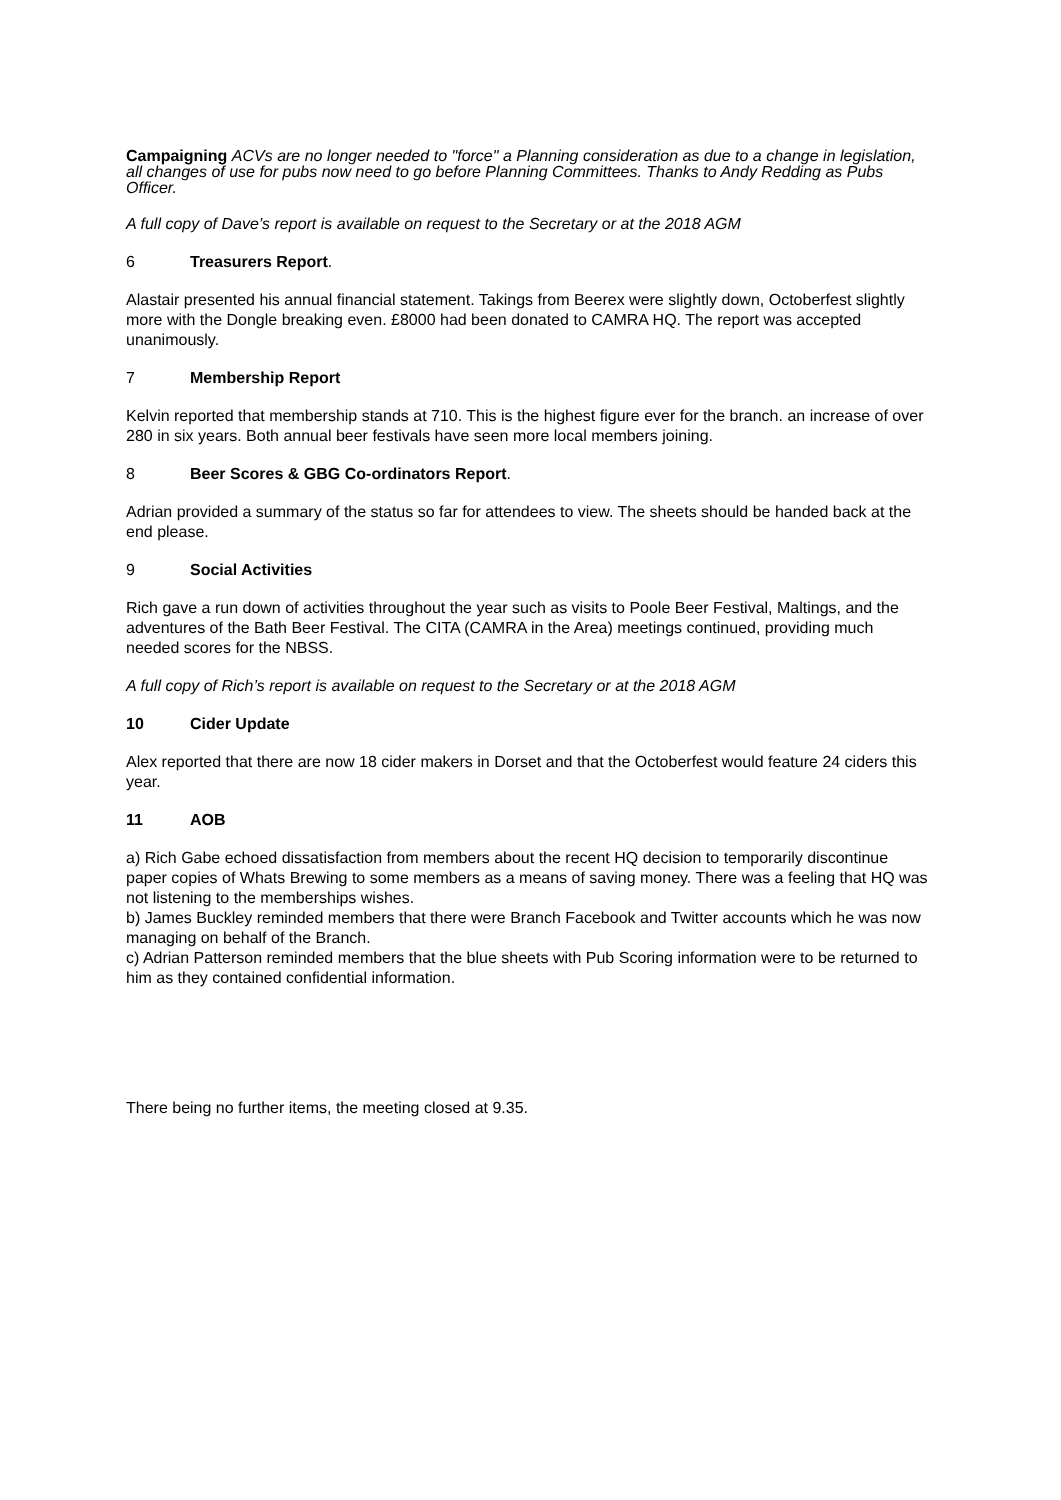Campaigning ACVs are no longer needed to "force" a Planning consideration as due to a change in legislation, all changes of use for pubs now need to go before Planning Committees. Thanks to Andy Redding as Pubs Officer.
A full copy of Dave’s report is available on request to the Secretary or at the 2018 AGM
6 Treasurers Report.
Alastair presented his annual financial statement. Takings from Beerex were slightly down, Octoberfest slightly more with the Dongle breaking even. £8000 had been donated to CAMRA HQ. The report was accepted unanimously.
7 Membership Report
Kelvin reported that membership stands at 710. This is the highest figure ever for the branch. an increase of over 280 in six years. Both annual beer festivals have seen more local members joining.
8 Beer Scores & GBG Co-ordinators Report.
Adrian provided a summary of the status so far for attendees to view. The sheets should be handed back at the end please.
9 Social Activities
Rich gave a run down of activities throughout the year such as visits to Poole Beer Festival, Maltings, and the adventures of the Bath Beer Festival. The CITA (CAMRA in the Area) meetings continued, providing much needed scores for the NBSS.
A full copy of Rich’s report is available on request to the Secretary or at the 2018 AGM
10 Cider Update
Alex reported that there are now 18 cider makers in Dorset and that the Octoberfest would feature 24 ciders this year.
11 AOB
a) Rich Gabe echoed dissatisfaction from members about the recent HQ decision to temporarily discontinue paper copies of Whats Brewing to some members as a means of saving money. There was a feeling that HQ was not listening to the memberships wishes.
b) James Buckley reminded members that there were Branch Facebook and Twitter accounts which he was now managing on behalf of the Branch.
c) Adrian Patterson reminded members that the blue sheets with Pub Scoring information were to be returned to him as they contained confidential information.
There being no further items, the meeting closed at 9.35.